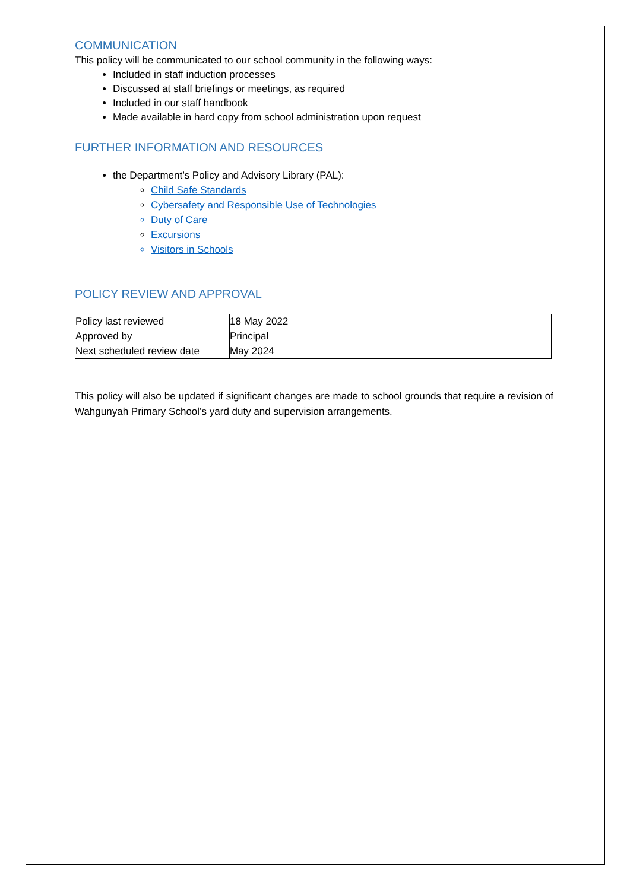COMMUNICATION
This policy will be communicated to our school community in the following ways:
Included in staff induction processes
Discussed at staff briefings or meetings, as required
Included in our staff handbook
Made available in hard copy from school administration upon request
FURTHER INFORMATION AND RESOURCES
the Department’s Policy and Advisory Library (PAL):
Child Safe Standards
Cybersafety and Responsible Use of Technologies
Duty of Care
Excursions
Visitors in Schools
POLICY REVIEW AND APPROVAL
| Policy last reviewed | 18 May 2022 |
| Approved by | Principal |
| Next scheduled review date | May 2024 |
This policy will also be updated if significant changes are made to school grounds that require a revision of Wahgunyah Primary School’s yard duty and supervision arrangements.